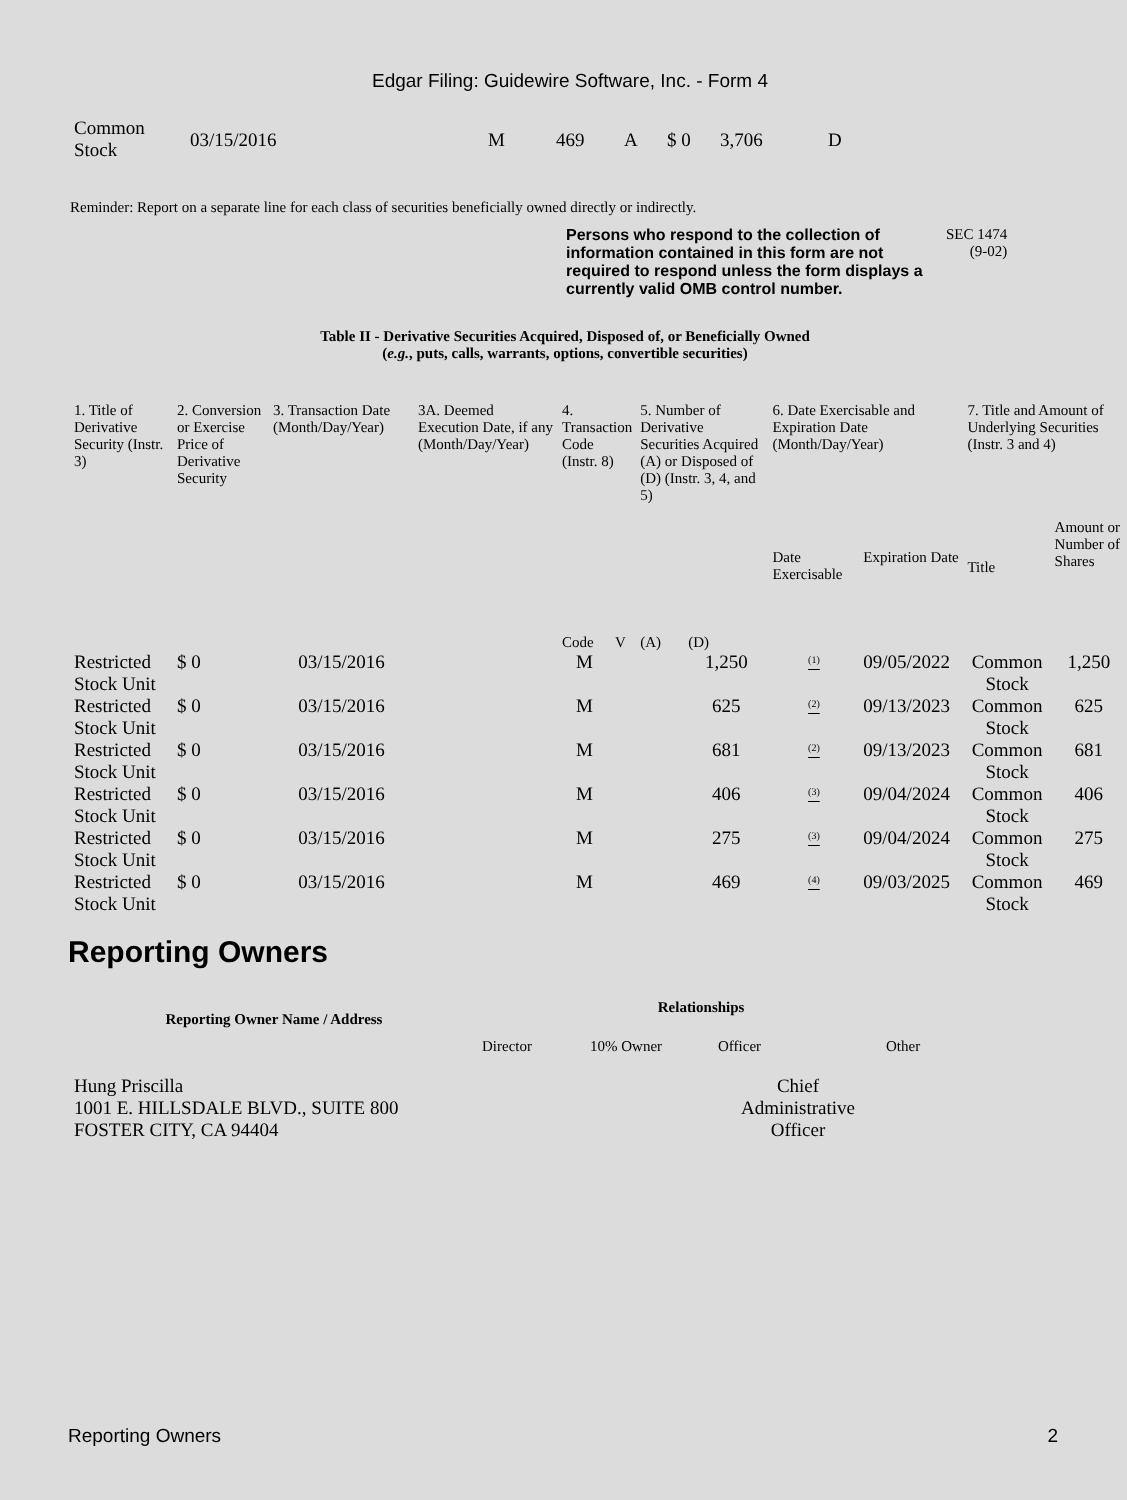Edgar Filing: Guidewire Software, Inc. - Form 4
| Common Stock | 03/15/2016 | M | 469 | A | $ 0 | 3,706 | D |
Reminder: Report on a separate line for each class of securities beneficially owned directly or indirectly.
Persons who respond to the collection of information contained in this form are not required to respond unless the form displays a currently valid OMB control number.
SEC 1474
(9-02)
Table II - Derivative Securities Acquired, Disposed of, or Beneficially Owned
(e.g., puts, calls, warrants, options, convertible securities)
| 1. Title of Derivative Security (Instr. 3) | 2. Conversion or Exercise Price of Derivative Security | 3. Transaction Date (Month/Day/Year) | 3A. Deemed Execution Date, if any (Month/Day/Year) | 4. Transaction Code (Instr. 8) | | 5. Number of Derivative Securities Acquired (A) or Disposed of (D) (Instr. 3, 4, and 5) | | 6. Date Exercisable and Expiration Date (Month/Day/Year) | | 7. Title and Amount of Underlying Securities (Instr. 3 and 4) | |
| --- | --- | --- | --- | --- | --- | --- | --- | --- | --- | --- | --- |
| | | | | Code | V | (A) | (D) | Date Exercisable | Expiration Date | Title | Amount or Number of Shares |
| Restricted Stock Unit | $ 0 | 03/15/2016 | | M | | | 1,250 | <sup>(1)</sup> | 09/05/2022 | Common Stock | 1,250 |
| Restricted Stock Unit | $ 0 | 03/15/2016 | | M | | | 625 | <sup>(2)</sup> | 09/13/2023 | Common Stock | 625 |
| Restricted Stock Unit | $ 0 | 03/15/2016 | | M | | | 681 | <sup>(2)</sup> | 09/13/2023 | Common Stock | 681 |
| Restricted Stock Unit | $ 0 | 03/15/2016 | | M | | | 406 | <sup>(3)</sup> | 09/04/2024 | Common Stock | 406 |
| Restricted Stock Unit | $ 0 | 03/15/2016 | | M | | | 275 | <sup>(3)</sup> | 09/04/2024 | Common Stock | 275 |
| Restricted Stock Unit | $ 0 | 03/15/2016 | | M | | | 469 | <sup>(4)</sup> | 09/03/2025 | Common Stock | 469 |
Reporting Owners
| Reporting Owner Name / Address | Relationships | | | |
| --- | --- | --- | --- | --- |
| | Director | 10% Owner | Officer | Other |
| Hung Priscilla 1001 E. HILLSDALE BLVD., SUITE 800 FOSTER CITY, CA 94404 | | | Chief Administrative Officer | |
Reporting Owners 2